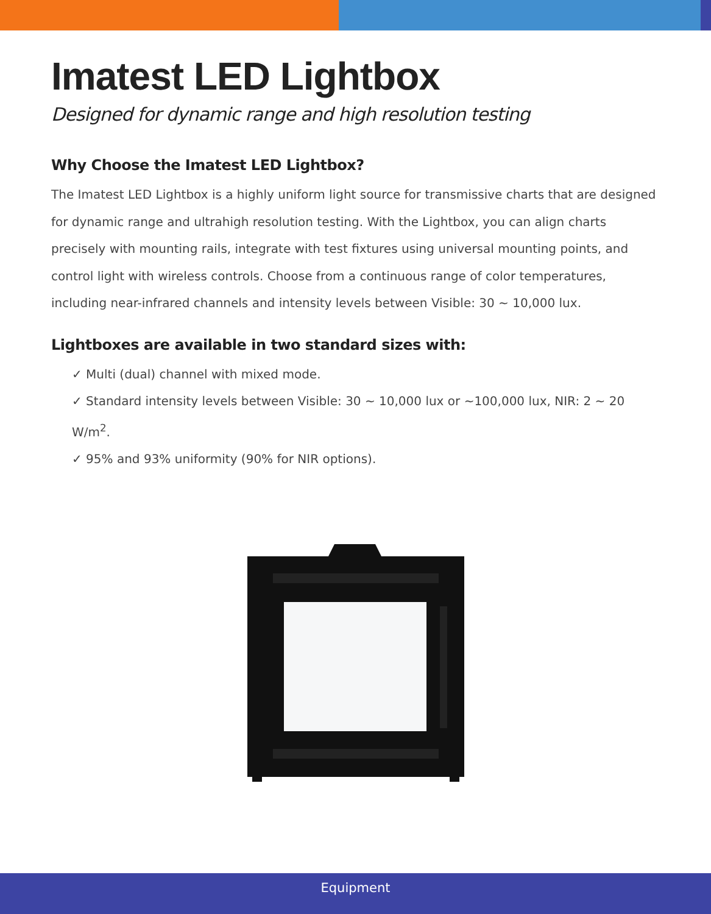Imatest LED Lightbox
Designed for dynamic range and high resolution testing
Why Choose the Imatest LED Lightbox?
The Imatest LED Lightbox is a highly uniform light source for transmissive charts that are designed for dynamic range and ultrahigh resolution testing. With the Lightbox, you can align charts precisely with mounting rails, integrate with test fixtures using universal mounting points, and control light with wireless controls. Choose from a continuous range of color temperatures, including near-infrared channels and intensity levels between Visible: 30 ~ 10,000 lux.
Lightboxes are available in two standard sizes with:
✓ Multi (dual) channel with mixed mode.
✓ Standard intensity levels between Visible: 30 ~ 10,000 lux or ~100,000 lux, NIR: 2 ~ 20 W/m<sup>2</sup>.
✓ 95% and 93% uniformity (90% for NIR options).
Equipment